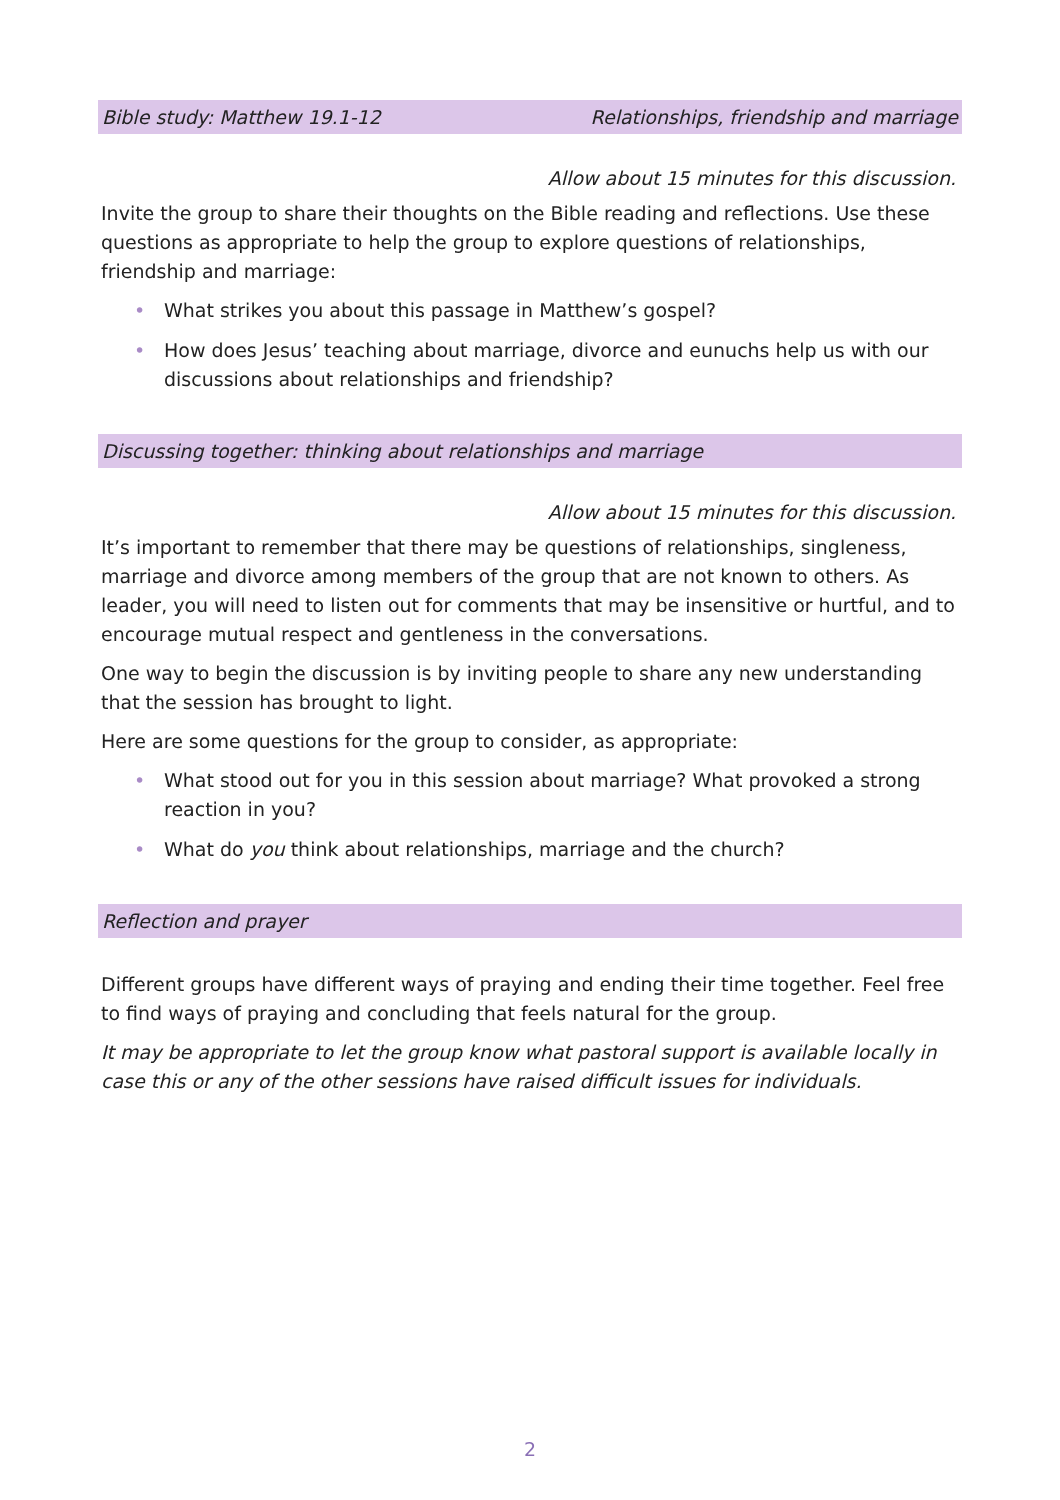Bible study: Matthew 19.1-12 Relationships, friendship and marriage
Allow about 15 minutes for this discussion.
Invite the group to share their thoughts on the Bible reading and reflections. Use these questions as appropriate to help the group to explore questions of relationships, friendship and marriage:
• What strikes you about this passage in Matthew’s gospel?
• How does Jesus’ teaching about marriage, divorce and eunuchs help us with our discussions about relationships and friendship?
Discussing together: thinking about relationships and marriage
Allow about 15 minutes for this discussion.
It’s important to remember that there may be questions of relationships, singleness, marriage and divorce among members of the group that are not known to others. As leader, you will need to listen out for comments that may be insensitive or hurtful, and to encourage mutual respect and gentleness in the conversations.
One way to begin the discussion is by inviting people to share any new understanding that the session has brought to light.
Here are some questions for the group to consider, as appropriate:
• What stood out for you in this session about marriage? What provoked a strong reaction in you?
• What do you think about relationships, marriage and the church?
Reflection and prayer
Different groups have different ways of praying and ending their time together. Feel free to find ways of praying and concluding that feels natural for the group.
It may be appropriate to let the group know what pastoral support is available locally in case this or any of the other sessions have raised difficult issues for individuals.
2